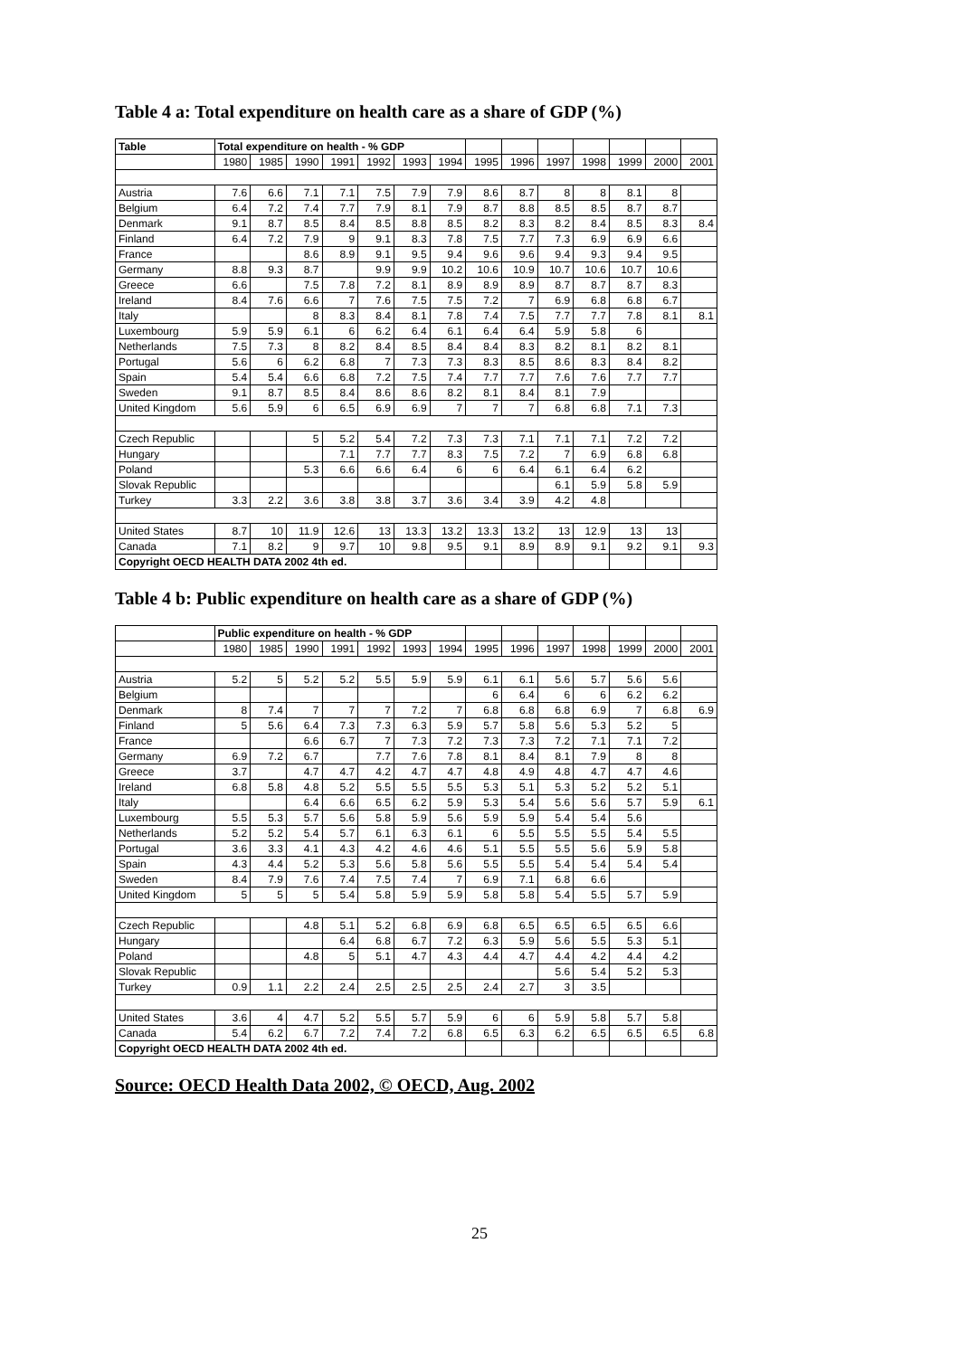Table 4 a: Total expenditure on health care as a share of GDP (%)
| Table | Total expenditure on health - % GDP | | | | | | | | | | | | | |
| --- | --- | --- | --- | --- | --- | --- | --- | --- | --- | --- | --- | --- | --- | --- |
| | 1980 | 1985 | 1990 | 1991 | 1992 | 1993 | 1994 | 1995 | 1996 | 1997 | 1998 | 1999 | 2000 | 2001 |
| Austria | 7.6 | 6.6 | 7.1 | 7.1 | 7.5 | 7.9 | 7.9 | 8.6 | 8.7 | 8 | 8 | 8.1 | 8 | |
| Belgium | 6.4 | 7.2 | 7.4 | 7.7 | 7.9 | 8.1 | 7.9 | 8.7 | 8.8 | 8.5 | 8.5 | 8.7 | 8.7 | |
| Denmark | 9.1 | 8.7 | 8.5 | 8.4 | 8.5 | 8.8 | 8.5 | 8.2 | 8.3 | 8.2 | 8.4 | 8.5 | 8.3 | 8.4 |
| Finland | 6.4 | 7.2 | 7.9 | 9 | 9.1 | 8.3 | 7.8 | 7.5 | 7.7 | 7.3 | 6.9 | 6.9 | 6.6 | |
| France | | | 8.6 | 8.9 | 9.1 | 9.5 | 9.4 | 9.6 | 9.6 | 9.4 | 9.3 | 9.4 | 9.5 | |
| Germany | 8.8 | 9.3 | 8.7 | | 9.9 | 9.9 | 10.2 | 10.6 | 10.9 | 10.7 | 10.6 | 10.7 | 10.6 | |
| Greece | 6.6 | | 7.5 | 7.8 | 7.2 | 8.1 | 8.9 | 8.9 | 8.9 | 8.7 | 8.7 | 8.7 | 8.3 | |
| Ireland | 8.4 | 7.6 | 6.6 | 7 | 7.6 | 7.5 | 7.5 | 7.2 | 7 | 6.9 | 6.8 | 6.8 | 6.7 | |
| Italy | | | 8 | 8.3 | 8.4 | 8.1 | 7.8 | 7.4 | 7.5 | 7.7 | 7.7 | 7.8 | 8.1 | 8.1 |
| Luxembourg | 5.9 | 5.9 | 6.1 | 6 | 6.2 | 6.4 | 6.1 | 6.4 | 6.4 | 5.9 | 5.8 | 6 | | |
| Netherlands | 7.5 | 7.3 | 8 | 8.2 | 8.4 | 8.5 | 8.4 | 8.4 | 8.3 | 8.2 | 8.1 | 8.2 | 8.1 | |
| Portugal | 5.6 | 6 | 6.2 | 6.8 | 7 | 7.3 | 7.3 | 8.3 | 8.5 | 8.6 | 8.3 | 8.4 | 8.2 | |
| Spain | 5.4 | 5.4 | 6.6 | 6.8 | 7.2 | 7.5 | 7.4 | 7.7 | 7.7 | 7.6 | 7.6 | 7.7 | 7.7 | |
| Sweden | 9.1 | 8.7 | 8.5 | 8.4 | 8.6 | 8.6 | 8.2 | 8.1 | 8.4 | 8.1 | 7.9 | | | |
| United Kingdom | 5.6 | 5.9 | 6 | 6.5 | 6.9 | 6.9 | 7 | 7 | 7 | 6.8 | 6.8 | 7.1 | 7.3 | |
| Czech Republic | | | 5 | 5.2 | 5.4 | 7.2 | 7.3 | 7.3 | 7.1 | 7.1 | 7.1 | 7.2 | 7.2 | |
| Hungary | | | | 7.1 | 7.7 | 7.7 | 8.3 | 7.5 | 7.2 | 7 | 6.9 | 6.8 | 6.8 | |
| Poland | | | 5.3 | 6.6 | 6.6 | 6.4 | 6 | 6 | 6.4 | 6.1 | 6.4 | 6.2 | | |
| Slovak Republic | | | | | | | | | | 6.1 | 5.9 | 5.8 | 5.9 | |
| Turkey | 3.3 | 2.2 | 3.6 | 3.8 | 3.8 | 3.7 | 3.6 | 3.4 | 3.9 | 4.2 | 4.8 | | | |
| United States | 8.7 | 10 | 11.9 | 12.6 | 13 | 13.3 | 13.2 | 13.3 | 13.2 | 13 | 12.9 | 13 | 13 | |
| Canada | 7.1 | 8.2 | 9 | 9.7 | 10 | 9.8 | 9.5 | 9.1 | 8.9 | 8.9 | 9.1 | 9.2 | 9.1 | 9.3 |
| Copyright OECD HEALTH DATA 2002 4th ed. | | | | | | | | | | | | | | |
Table 4 b: Public expenditure on health care as a share of GDP (%)
| | Public expenditure on health - % GDP | | | | | | | | | | | | | |
| --- | --- | --- | --- | --- | --- | --- | --- | --- | --- | --- | --- | --- | --- | --- |
| | 1980 | 1985 | 1990 | 1991 | 1992 | 1993 | 1994 | 1995 | 1996 | 1997 | 1998 | 1999 | 2000 | 2001 |
| Austria | 5.2 | 5 | 5.2 | 5.2 | 5.5 | 5.9 | 5.9 | 6.1 | 6.1 | 5.6 | 5.7 | 5.6 | 5.6 | |
| Belgium | | | | | | | | 6 | 6.4 | 6 | 6 | 6.2 | 6.2 | |
| Denmark | 8 | 7.4 | 7 | 7 | 7 | 7.2 | 7 | 6.8 | 6.8 | 6.8 | 6.9 | 7 | 6.8 | 6.9 |
| Finland | 5 | 5.6 | 6.4 | 7.3 | 7.3 | 6.3 | 5.9 | 5.7 | 5.8 | 5.6 | 5.3 | 5.2 | 5 | |
| France | | | 6.6 | 6.7 | 7 | 7.3 | 7.2 | 7.3 | 7.3 | 7.2 | 7.1 | 7.1 | 7.2 | |
| Germany | 6.9 | 7.2 | 6.7 | | 7.7 | 7.6 | 7.8 | 8.1 | 8.4 | 8.1 | 7.9 | 8 | 8 | |
| Greece | 3.7 | | 4.7 | 4.7 | 4.2 | 4.7 | 4.7 | 4.8 | 4.9 | 4.8 | 4.7 | 4.7 | 4.6 | |
| Ireland | 6.8 | 5.8 | 4.8 | 5.2 | 5.5 | 5.5 | 5.5 | 5.3 | 5.1 | 5.3 | 5.2 | 5.2 | 5.1 | |
| Italy | | | 6.4 | 6.6 | 6.5 | 6.2 | 5.9 | 5.3 | 5.4 | 5.6 | 5.6 | 5.7 | 5.9 | 6.1 |
| Luxembourg | 5.5 | 5.3 | 5.7 | 5.6 | 5.8 | 5.9 | 5.6 | 5.9 | 5.9 | 5.4 | 5.4 | 5.6 | | |
| Netherlands | 5.2 | 5.2 | 5.4 | 5.7 | 6.1 | 6.3 | 6.1 | 6 | 5.5 | 5.5 | 5.5 | 5.4 | 5.5 | |
| Portugal | 3.6 | 3.3 | 4.1 | 4.3 | 4.2 | 4.6 | 4.6 | 5.1 | 5.5 | 5.5 | 5.6 | 5.9 | 5.8 | |
| Spain | 4.3 | 4.4 | 5.2 | 5.3 | 5.6 | 5.8 | 5.6 | 5.5 | 5.5 | 5.4 | 5.4 | 5.4 | 5.4 | |
| Sweden | 8.4 | 7.9 | 7.6 | 7.4 | 7.5 | 7.4 | 7 | 6.9 | 7.1 | 6.8 | 6.6 | | | |
| United Kingdom | 5 | 5 | 5 | 5.4 | 5.8 | 5.9 | 5.9 | 5.8 | 5.8 | 5.4 | 5.5 | 5.7 | 5.9 | |
| Czech Republic | | | 4.8 | 5.1 | 5.2 | 6.8 | 6.9 | 6.8 | 6.5 | 6.5 | 6.5 | 6.5 | 6.6 | |
| Hungary | | | | 6.4 | 6.8 | 6.7 | 7.2 | 6.3 | 5.9 | 5.6 | 5.5 | 5.3 | 5.1 | |
| Poland | | | 4.8 | 5 | 5.1 | 4.7 | 4.3 | 4.4 | 4.7 | 4.4 | 4.2 | 4.4 | 4.2 | |
| Slovak Republic | | | | | | | | | | 5.6 | 5.4 | 5.2 | 5.3 | |
| Turkey | 0.9 | 1.1 | 2.2 | 2.4 | 2.5 | 2.5 | 2.5 | 2.4 | 2.7 | 3 | 3.5 | | | |
| United States | 3.6 | 4 | 4.7 | 5.2 | 5.5 | 5.7 | 5.9 | 6 | 6 | 5.9 | 5.8 | 5.7 | 5.8 | |
| Canada | 5.4 | 6.2 | 6.7 | 7.2 | 7.4 | 7.2 | 6.8 | 6.5 | 6.3 | 6.2 | 6.5 | 6.5 | 6.5 | 6.8 |
| Copyright OECD HEALTH DATA 2002 4th ed. | | | | | | | | | | | | | | |
Source: OECD Health Data 2002, © OECD, Aug. 2002
25